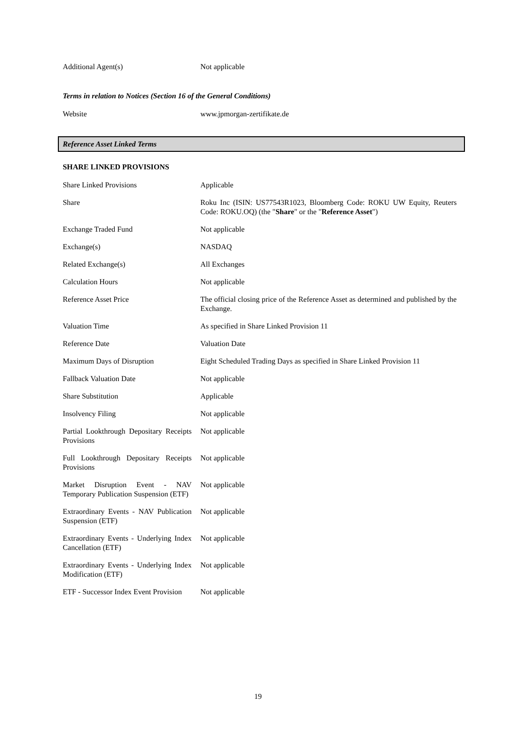| Additional Agent(s) | Not applicable |
Terms in relation to Notices (Section 16 of the General Conditions)
| Website | www.jpmorgan-zertifikate.de |
Reference Asset Linked Terms
SHARE LINKED PROVISIONS
| Share Linked Provisions | Applicable |
| Share | Roku Inc (ISIN: US77543R1023, Bloomberg Code: ROKU UW Equity, Reuters Code: ROKU.OQ) (the " Share " or the " Reference Asset ") |
| Exchange Traded Fund | Not applicable |
| Exchange(s) | NASDAQ |
| Related Exchange(s) | All Exchanges |
| Calculation Hours | Not applicable |
| Reference Asset Price | The official closing price of the Reference Asset as determined and published by the Exchange. |
| Valuation Time | As specified in Share Linked Provision 11 |
| Reference Date | Valuation Date |
| Maximum Days of Disruption | Eight Scheduled Trading Days as specified in Share Linked Provision 11 |
| Fallback Valuation Date | Not applicable |
| Share Substitution | Applicable |
| Insolvency Filing | Not applicable |
| Partial Lookthrough Depositary Receipts Provisions | Not applicable |
| Full Lookthrough Depositary Receipts Provisions | Not applicable |
| Market Disruption Event - NAV Temporary Publication Suspension (ETF) | Not applicable |
| Extraordinary Events - NAV Publication Suspension (ETF) | Not applicable |
| Extraordinary Events - Underlying Index Cancellation (ETF) | Not applicable |
| Extraordinary Events - Underlying Index Modification (ETF) | Not applicable |
| ETF - Successor Index Event Provision | Not applicable |
19